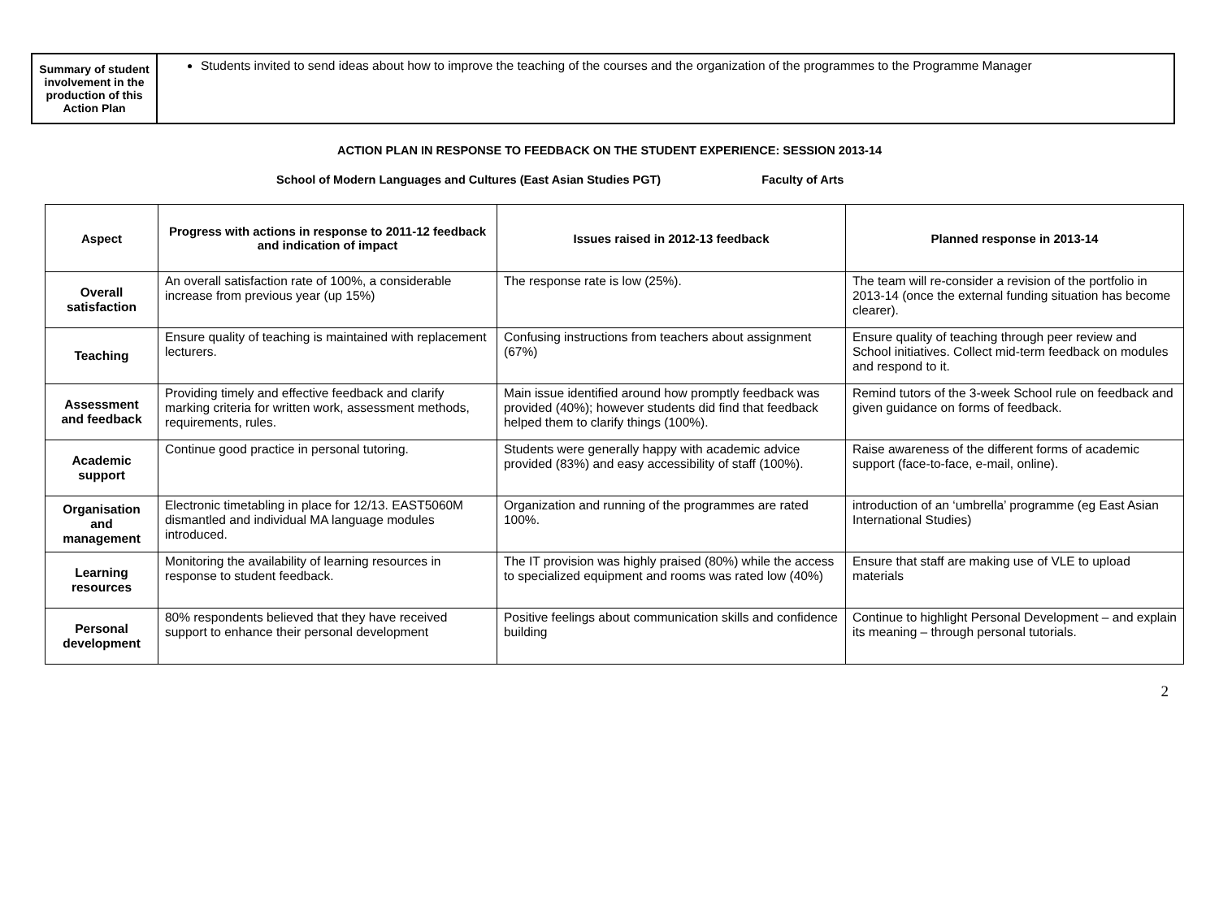| Summary of student involvement in the production of this Action Plan | Students invited to send ideas about how to improve the teaching of the courses and the organization of the programmes to the Programme Manager |
ACTION PLAN IN RESPONSE TO FEEDBACK ON THE STUDENT EXPERIENCE: SESSION 2013-14
School of Modern Languages and Cultures (East Asian Studies PGT) Faculty of Arts
| Aspect | Progress with actions in response to 2011-12 feedback and indication of impact | Issues raised in 2012-13 feedback | Planned response in 2013-14 |
| --- | --- | --- | --- |
| Overall satisfaction | An overall satisfaction rate of 100%, a considerable increase from previous year (up 15%) | The response rate is low (25%). | The team will re-consider a revision of the portfolio in 2013-14 (once the external funding situation has become clearer). |
| Teaching | Ensure quality of teaching is maintained with replacement lecturers. | Confusing instructions from teachers about assignment (67%) | Ensure quality of teaching through peer review and School initiatives. Collect mid-term feedback on modules and respond to it. |
| Assessment and feedback | Providing timely and effective feedback and clarify marking criteria for written work, assessment methods, requirements, rules. | Main issue identified around how promptly feedback was provided (40%); however students did find that feedback helped them to clarify things (100%). | Remind tutors of the 3-week School rule on feedback and given guidance on forms of feedback. |
| Academic support | Continue good practice in personal tutoring. | Students were generally happy with academic advice provided (83%) and easy accessibility of staff (100%). | Raise awareness of the different forms of academic support (face-to-face, e-mail, online). |
| Organisation and management | Electronic timetabling in place for 12/13. EAST5060M dismantled and individual MA language modules introduced. | Organization and running of the programmes are rated 100%. | introduction of an ‘umbrella’ programme (eg East Asian International Studies) |
| Learning resources | Monitoring the availability of learning resources in response to student feedback. | The IT provision was highly praised (80%) while the access to specialized equipment and rooms was rated low (40%) | Ensure that staff are making use of VLE to upload materials |
| Personal development | 80% respondents believed that they have received support to enhance their personal development | Positive feelings about communication skills and confidence building | Continue to highlight Personal Development – and explain its meaning – through personal tutorials. |
2